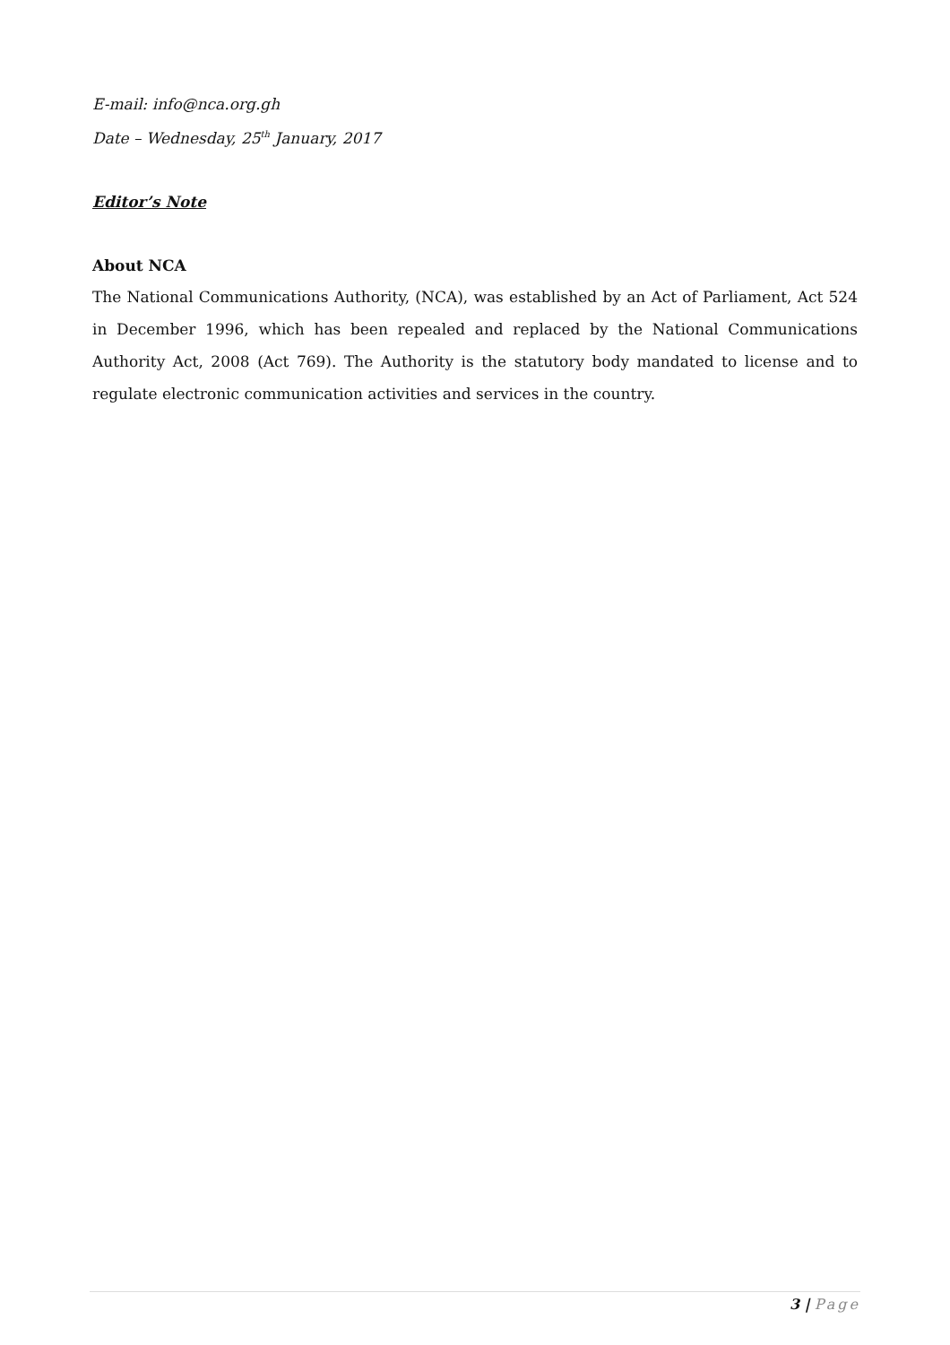E-mail: info@nca.org.gh
Date – Wednesday, 25<sup>th</sup> January, 2017
Editor’s Note
About NCA
The National Communications Authority, (NCA), was established by an Act of Parliament, Act 524 in December 1996, which has been repealed and replaced by the National Communications Authority Act, 2008 (Act 769). The Authority is the statutory body mandated to license and to regulate electronic communication activities and services in the country.
3 | Page